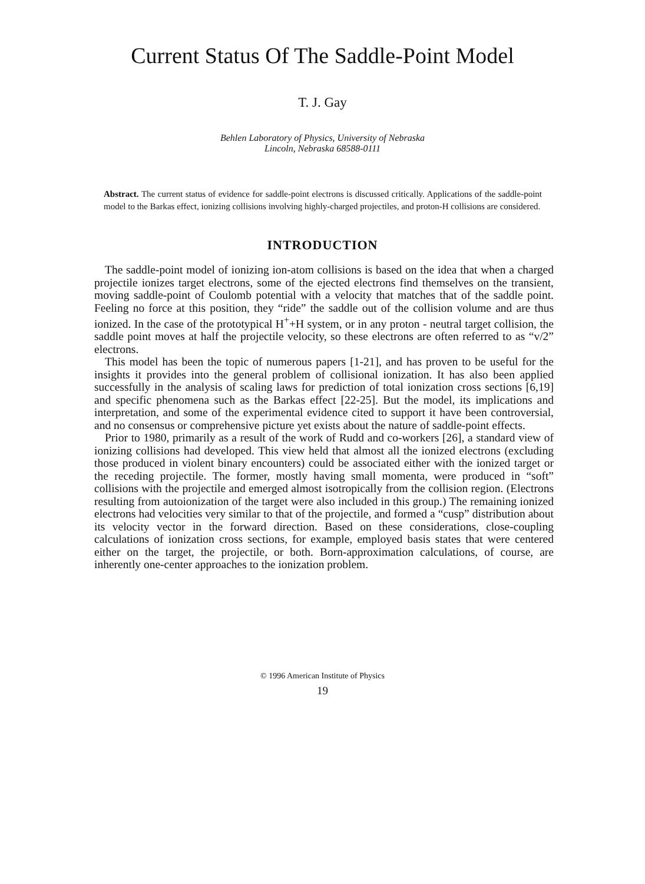Current Status Of The Saddle-Point Model
T. J. Gay
Behlen Laboratory of Physics, University of Nebraska
Lincoln, Nebraska 68588-0111
Abstract. The current status of evidence for saddle-point electrons is discussed critically. Applications of the saddle-point model to the Barkas effect, ionizing collisions involving highly-charged projectiles, and proton-H collisions are considered.
INTRODUCTION
The saddle-point model of ionizing ion-atom collisions is based on the idea that when a charged projectile ionizes target electrons, some of the ejected electrons find themselves on the transient, moving saddle-point of Coulomb potential with a velocity that matches that of the saddle point. Feeling no force at this position, they “ride” the saddle out of the collision volume and are thus ionized. In the case of the prototypical H<sup>+</sup>+H system, or in any proton - neutral target collision, the saddle point moves at half the projectile velocity, so these electrons are often referred to as “v/2” electrons.
This model has been the topic of numerous papers [1-21], and has proven to be useful for the insights it provides into the general problem of collisional ionization. It has also been applied successfully in the analysis of scaling laws for prediction of total ionization cross sections [6,19] and specific phenomena such as the Barkas effect [22-25]. But the model, its implications and interpretation, and some of the experimental evidence cited to support it have been controversial, and no consensus or comprehensive picture yet exists about the nature of saddle-point effects.
Prior to 1980, primarily as a result of the work of Rudd and co-workers [26], a standard view of ionizing collisions had developed. This view held that almost all the ionized electrons (excluding those produced in violent binary encounters) could be associated either with the ionized target or the receding projectile. The former, mostly having small momenta, were produced in “soft” collisions with the projectile and emerged almost isotropically from the collision region. (Electrons resulting from autoionization of the target were also included in this group.) The remaining ionized electrons had velocities very similar to that of the projectile, and formed a “cusp” distribution about its velocity vector in the forward direction. Based on these considerations, close-coupling calculations of ionization cross sections, for example, employed basis states that were centered either on the target, the projectile, or both. Born-approximation calculations, of course, are inherently one-center approaches to the ionization problem.
© 1996 American Institute of Physics
19